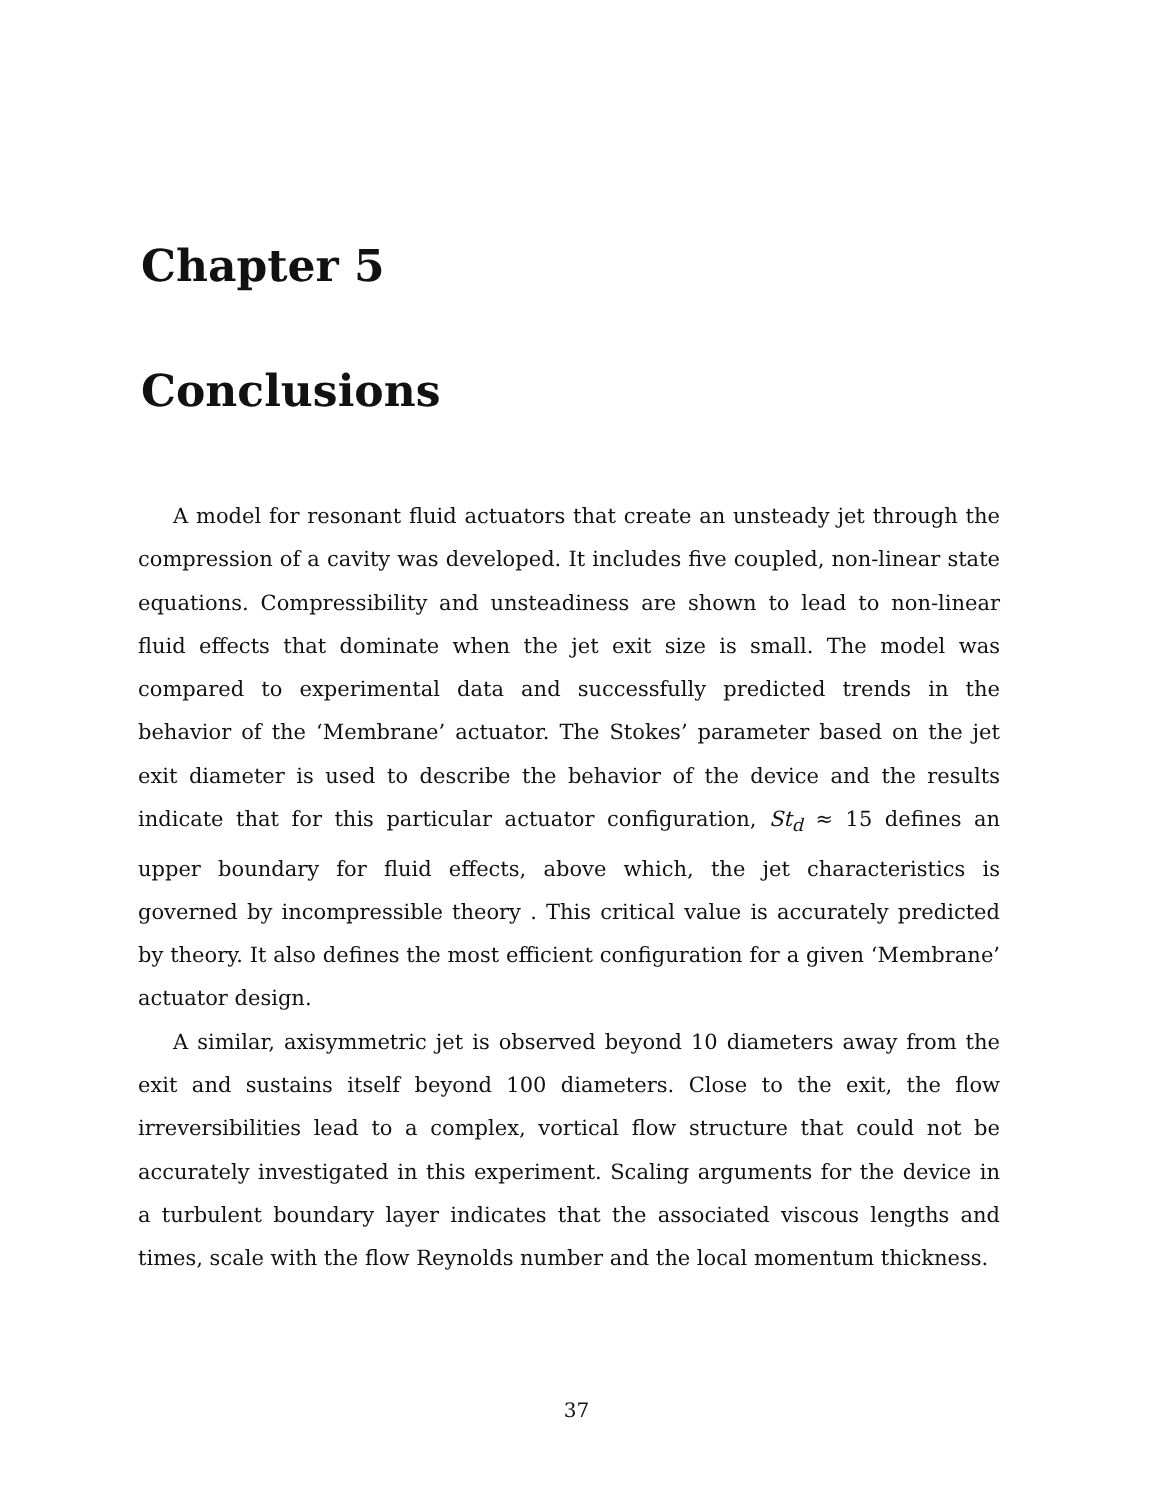Chapter 5
Conclusions
A model for resonant fluid actuators that create an unsteady jet through the compression of a cavity was developed. It includes five coupled, non-linear state equations. Compressibility and unsteadiness are shown to lead to non-linear fluid effects that dominate when the jet exit size is small. The model was compared to experimental data and successfully predicted trends in the behavior of the ‘Membrane’ actuator. The Stokes’ parameter based on the jet exit diameter is used to describe the behavior of the device and the results indicate that for this particular actuator configuration, St<sub>d</sub> ≈ 15 defines an upper boundary for fluid effects, above which, the jet characteristics is governed by incompressible theory . This critical value is accurately predicted by theory. It also defines the most efficient configuration for a given ‘Membrane’ actuator design.
A similar, axisymmetric jet is observed beyond 10 diameters away from the exit and sustains itself beyond 100 diameters. Close to the exit, the flow irreversibilities lead to a complex, vortical flow structure that could not be accurately investigated in this experiment. Scaling arguments for the device in a turbulent boundary layer indicates that the associated viscous lengths and times, scale with the flow Reynolds number and the local momentum thickness.
37